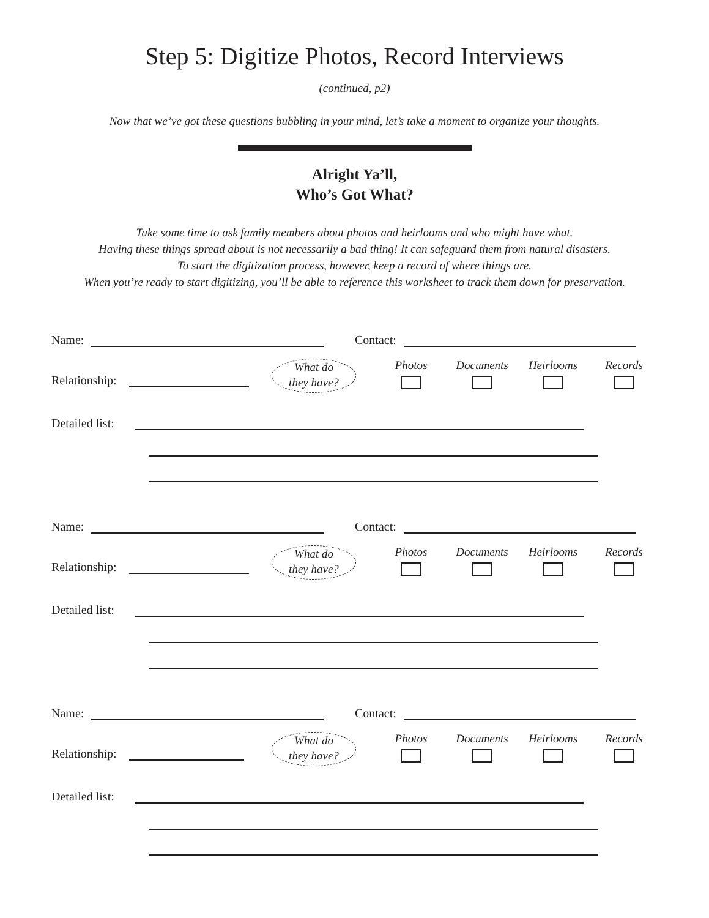Step 5: Digitize Photos, Record Interviews
(continued, p2)
Now that we’ve got these questions bubbling in your mind, let’s take a moment to organize your thoughts.
Alright Ya’ll,
Who’s Got What?
Take some time to ask family members about photos and heirlooms and who might have what.
Having these things spread about is not necessarily a bad thing! It can safeguard them from natural disasters.
To start the digitization process, however, keep a record of where things are.
When you’re ready to start digitizing, you’ll be able to reference this worksheet to track them down for preservation.
Name: Contact:
Relationship:
What do
they have?
Photos Documents Heirlooms Records
Detailed list:
Name: Contact:
Relationship:
What do
they have?
Photos Documents Heirlooms Records
Detailed list:
Name: Contact:
Relationship:
What do
they have?
Photos Documents Heirlooms Records
Detailed list: